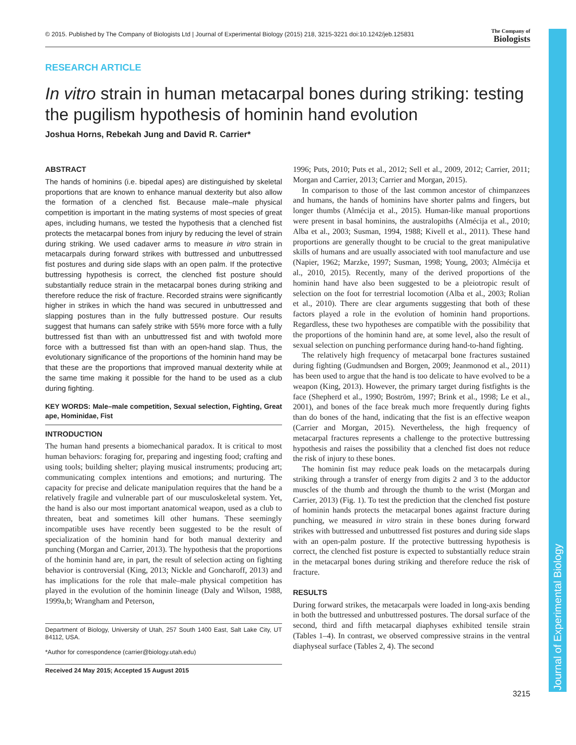Journal of Experimental Biology
© 2015. Published by The Company of Biologists Ltd | Journal of Experimental Biology (2015) 218, 3215-3221 doi:10.1242/jeb.125831 The Company of
Biologists
RESEARCH ARTICLE
In vitro strain in human metacarpal bones during striking: testing the pugilism hypothesis of hominin hand evolution
Joshua Horns, Rebekah Jung and David R. Carrier*
ABSTRACT
The hands of hominins (i.e. bipedal apes) are distinguished by skeletal proportions that are known to enhance manual dexterity but also allow the formation of a clenched fist. Because male–male physical competition is important in the mating systems of most species of great apes, including humans, we tested the hypothesis that a clenched fist protects the metacarpal bones from injury by reducing the level of strain during striking. We used cadaver arms to measure in vitro strain in metacarpals during forward strikes with buttressed and unbuttressed fist postures and during side slaps with an open palm. If the protective buttressing hypothesis is correct, the clenched fist posture should substantially reduce strain in the metacarpal bones during striking and therefore reduce the risk of fracture. Recorded strains were significantly higher in strikes in which the hand was secured in unbuttressed and slapping postures than in the fully buttressed posture. Our results suggest that humans can safely strike with 55% more force with a fully buttressed fist than with an unbuttressed fist and with twofold more force with a buttressed fist than with an open-hand slap. Thus, the evolutionary significance of the proportions of the hominin hand may be that these are the proportions that improved manual dexterity while at the same time making it possible for the hand to be used as a club during fighting.
KEY WORDS: Male–male competition, Sexual selection, Fighting, Great ape, Hominidae, Fist
INTRODUCTION
The human hand presents a biomechanical paradox. It is critical to most human behaviors: foraging for, preparing and ingesting food; crafting and using tools; building shelter; playing musical instruments; producing art; communicating complex intentions and emotions; and nurturing. The capacity for precise and delicate manipulation requires that the hand be a relatively fragile and vulnerable part of our musculoskeletal system. Yet, the hand is also our most important anatomical weapon, used as a club to threaten, beat and sometimes kill other humans. These seemingly incompatible uses have recently been suggested to be the result of specialization of the hominin hand for both manual dexterity and punching (Morgan and Carrier, 2013). The hypothesis that the proportions of the hominin hand are, in part, the result of selection acting on fighting behavior is controversial (King, 2013; Nickle and Goncharoff, 2013) and has implications for the role that male–male physical competition has played in the evolution of the hominin lineage (Daly and Wilson, 1988, 1999a,b; Wrangham and Peterson,
Department of Biology, University of Utah, 257 South 1400 East, Salt Lake City, UT 84112, USA.
*Author for correspondence (carrier@biology.utah.edu)
Received 24 May 2015; Accepted 15 August 2015
1996; Puts, 2010; Puts et al., 2012; Sell et al., 2009, 2012; Carrier, 2011; Morgan and Carrier, 2013; Carrier and Morgan, 2015).
In comparison to those of the last common ancestor of chimpanzees and humans, the hands of hominins have shorter palms and fingers, but longer thumbs (Almécija et al., 2015). Human-like manual proportions were present in basal hominins, the australopiths (Almécija et al., 2010; Alba et al., 2003; Susman, 1994, 1988; Kivell et al., 2011). These hand proportions are generally thought to be crucial to the great manipulative skills of humans and are usually associated with tool manufacture and use (Napier, 1962; Marzke, 1997; Susman, 1998; Young, 2003; Almécija et al., 2010, 2015). Recently, many of the derived proportions of the hominin hand have also been suggested to be a pleiotropic result of selection on the foot for terrestrial locomotion (Alba et al., 2003; Rolian et al., 2010). There are clear arguments suggesting that both of these factors played a role in the evolution of hominin hand proportions. Regardless, these two hypotheses are compatible with the possibility that the proportions of the hominin hand are, at some level, also the result of sexual selection on punching performance during hand-to-hand fighting.
The relatively high frequency of metacarpal bone fractures sustained during fighting (Gudmundsen and Borgen, 2009; Jeanmonod et al., 2011) has been used to argue that the hand is too delicate to have evolved to be a weapon (King, 2013). However, the primary target during fistfights is the face (Shepherd et al., 1990; Boström, 1997; Brink et al., 1998; Le et al., 2001), and bones of the face break much more frequently during fights than do bones of the hand, indicating that the fist is an effective weapon (Carrier and Morgan, 2015). Nevertheless, the high frequency of metacarpal fractures represents a challenge to the protective buttressing hypothesis and raises the possibility that a clenched fist does not reduce the risk of injury to these bones.
The hominin fist may reduce peak loads on the metacarpals during striking through a transfer of energy from digits 2 and 3 to the adductor muscles of the thumb and through the thumb to the wrist (Morgan and Carrier, 2013) (Fig. 1). To test the prediction that the clenched fist posture of hominin hands protects the metacarpal bones against fracture during punching, we measured in vitro strain in these bones during forward strikes with buttressed and unbuttressed fist postures and during side slaps with an open-palm posture. If the protective buttressing hypothesis is correct, the clenched fist posture is expected to substantially reduce strain in the metacarpal bones during striking and therefore reduce the risk of fracture.
RESULTS
During forward strikes, the metacarpals were loaded in long-axis bending in both the buttressed and unbuttressed postures. The dorsal surface of the second, third and fifth metacarpal diaphyses exhibited tensile strain (Tables 1–4). In contrast, we observed compressive strains in the ventral diaphyseal surface (Tables 2, 4). The second
3215